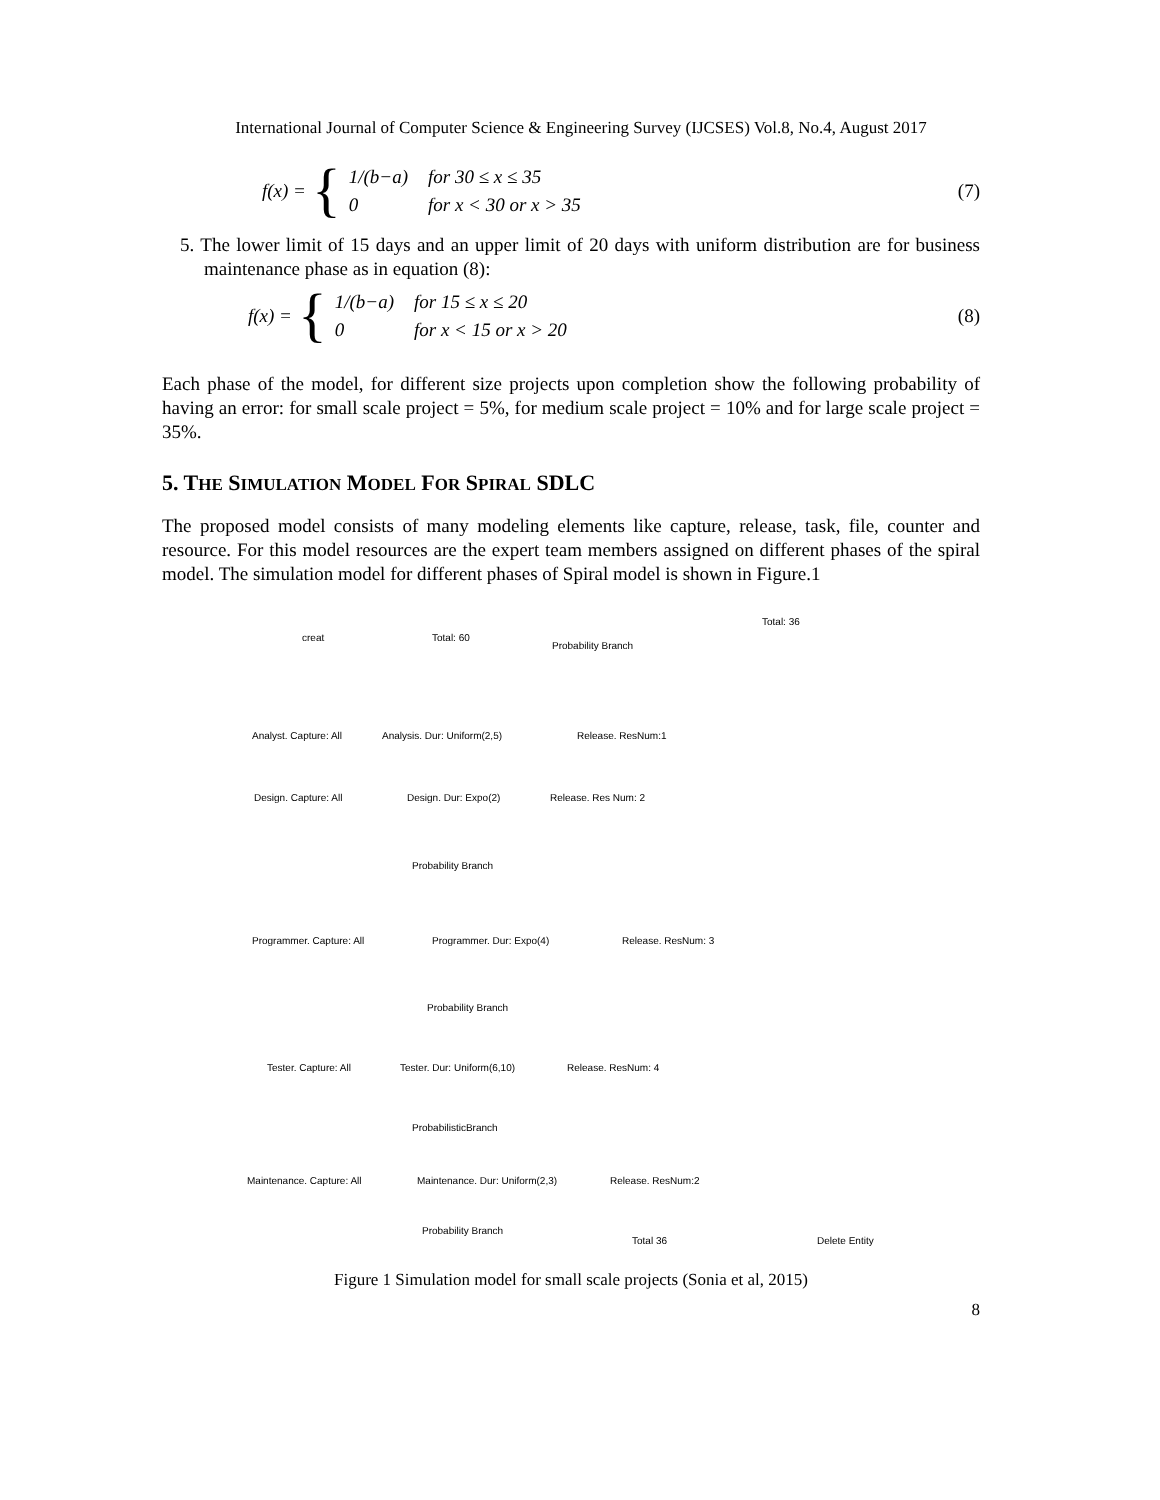International Journal of Computer Science & Engineering Survey (IJCSES) Vol.8, No.4, August 2017
f(x) = {
| 1/(b−a) | for 30 ≤ x ≤ 35 |
| 0 | for x < 30 or x > 35 |
(7)
5. The lower limit of 15 days and an upper limit of 20 days with uniform distribution are for business maintenance phase as in equation (8):
f(x) = {
| 1/(b−a) | for 15 ≤ x ≤ 20 |
| 0 | for x < 15 or x > 20 |
(8)
Each phase of the model, for different size projects upon completion show the following probability of having an error: for small scale project = 5%, for medium scale project = 10% and for large scale project = 35%.
5. THE SIMULATION MODEL FOR SPIRAL SDLC
The proposed model consists of many modeling elements like capture, release, task, file, counter and resource. For this model resources are the expert team members assigned on different phases of the spiral model. The simulation model for different phases of Spiral model is shown in Figure.1
creat Total: 60
Probability Branch
Total: 36
Analyst. Capture: All Analysis. Dur: Uniform(2,5) Release. ResNum:1
Design. Capture: All Design. Dur: Expo(2) Release. Res Num: 2
Probability Branch
Programmer. Capture: All Programmer. Dur: Expo(4) Release. ResNum: 3
Probability Branch
Tester. Capture: All Tester. Dur: Uniform(6,10) Release. ResNum: 4
ProbabilisticBranch
Maintenance. Capture: All Maintenance. Dur: Uniform(2,3) Release. ResNum:2
Probability Branch
Total 36 Delete Entity
Figure 1 Simulation model for small scale projects (Sonia et al, 2015)
8